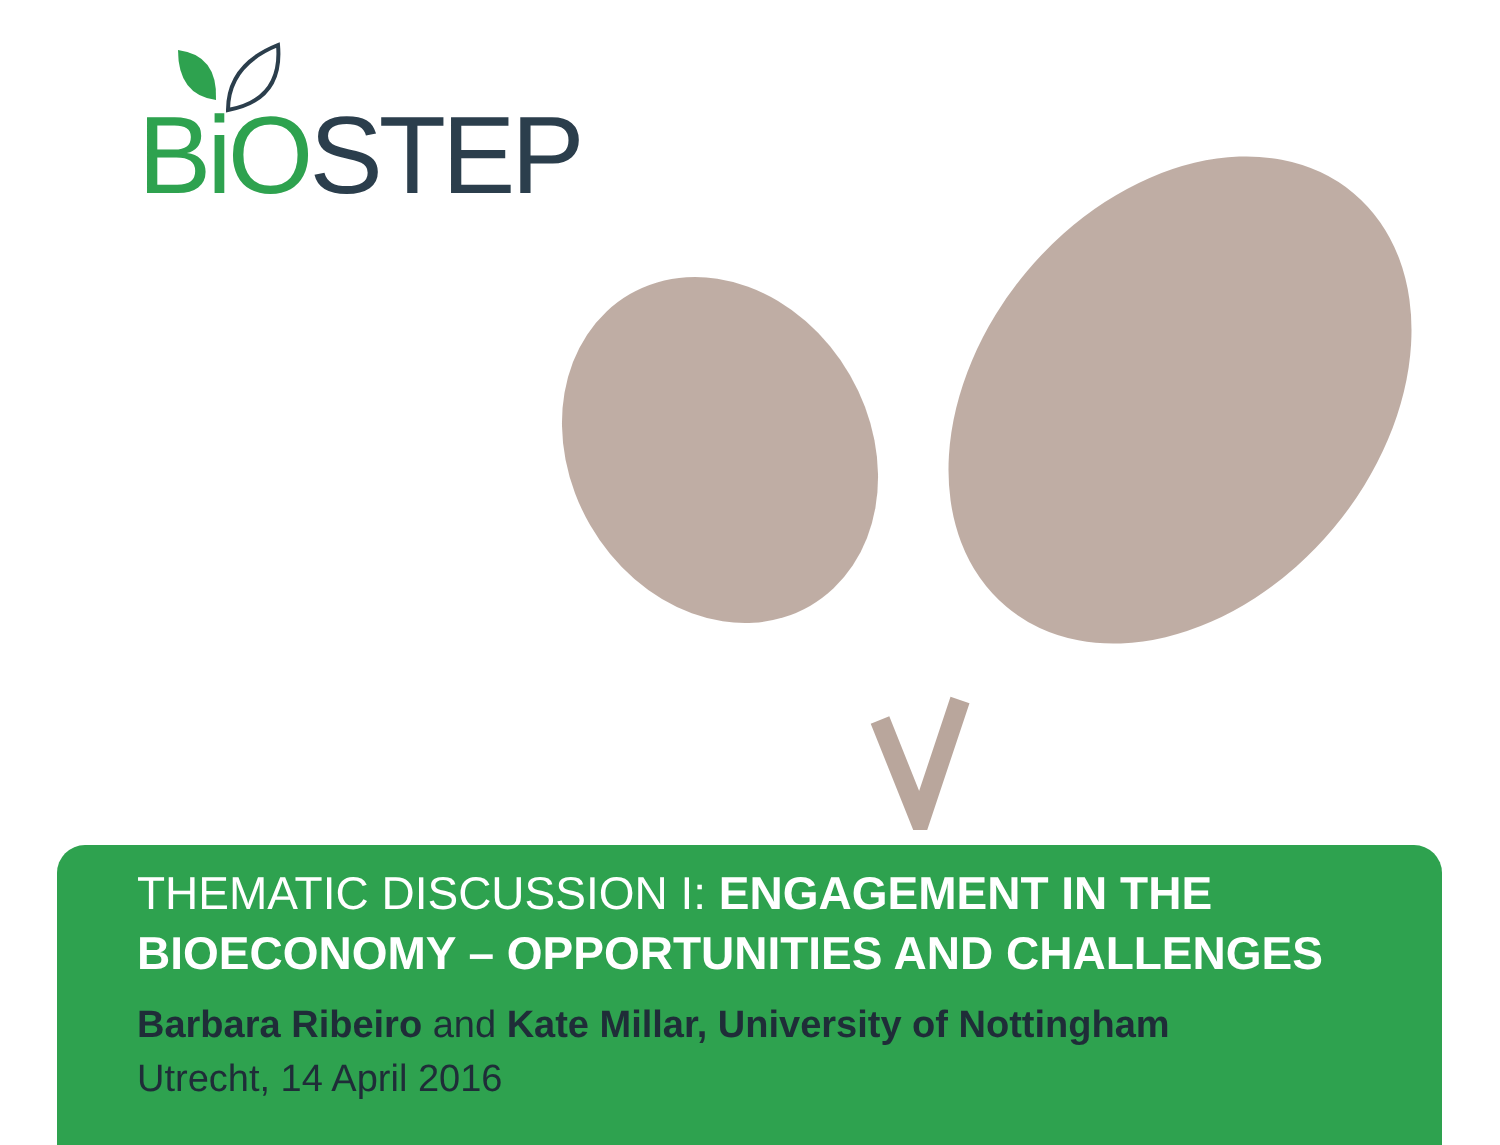BiO STEP
THEMATIC DISCUSSION I: ENGAGEMENT IN THE BIOECONOMY – OPPORTUNITIES AND CHALLENGES
Barbara Ribeiro and Kate Millar, University of Nottingham
Utrecht, 14 April 2016